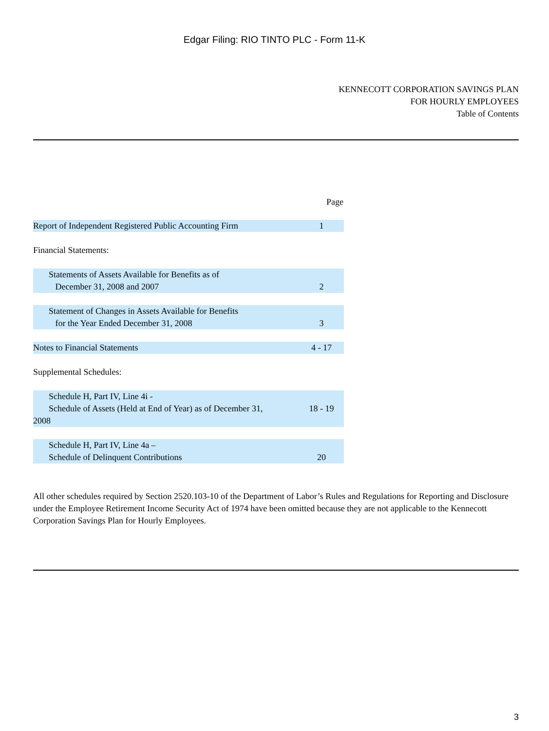Edgar Filing: RIO TINTO PLC - Form 11-K
KENNECOTT CORPORATION SAVINGS PLAN
FOR HOURLY EMPLOYEES
Table of Contents
| | Page |
| --- | --- |
| Report of Independent Registered Public Accounting Firm | 1 |
| Financial Statements: | |
| Statements of Assets Available for Benefits as of December 31, 2008 and 2007 | 2 |
| Statement of Changes in Assets Available for Benefits for the Year Ended December 31, 2008 | 3 |
| Notes to Financial Statements | 4 - 17 |
| Supplemental Schedules: | |
| Schedule H, Part IV, Line 4i - Schedule of Assets (Held at End of Year) as of December 31, 2008 | 18 - 19 |
| Schedule H, Part IV, Line 4a – Schedule of Delinquent Contributions | 20 |
All other schedules required by Section 2520.103-10 of the Department of Labor’s Rules and Regulations for Reporting and Disclosure under the Employee Retirement Income Security Act of 1974 have been omitted because they are not applicable to the Kennecott Corporation Savings Plan for Hourly Employees.
3